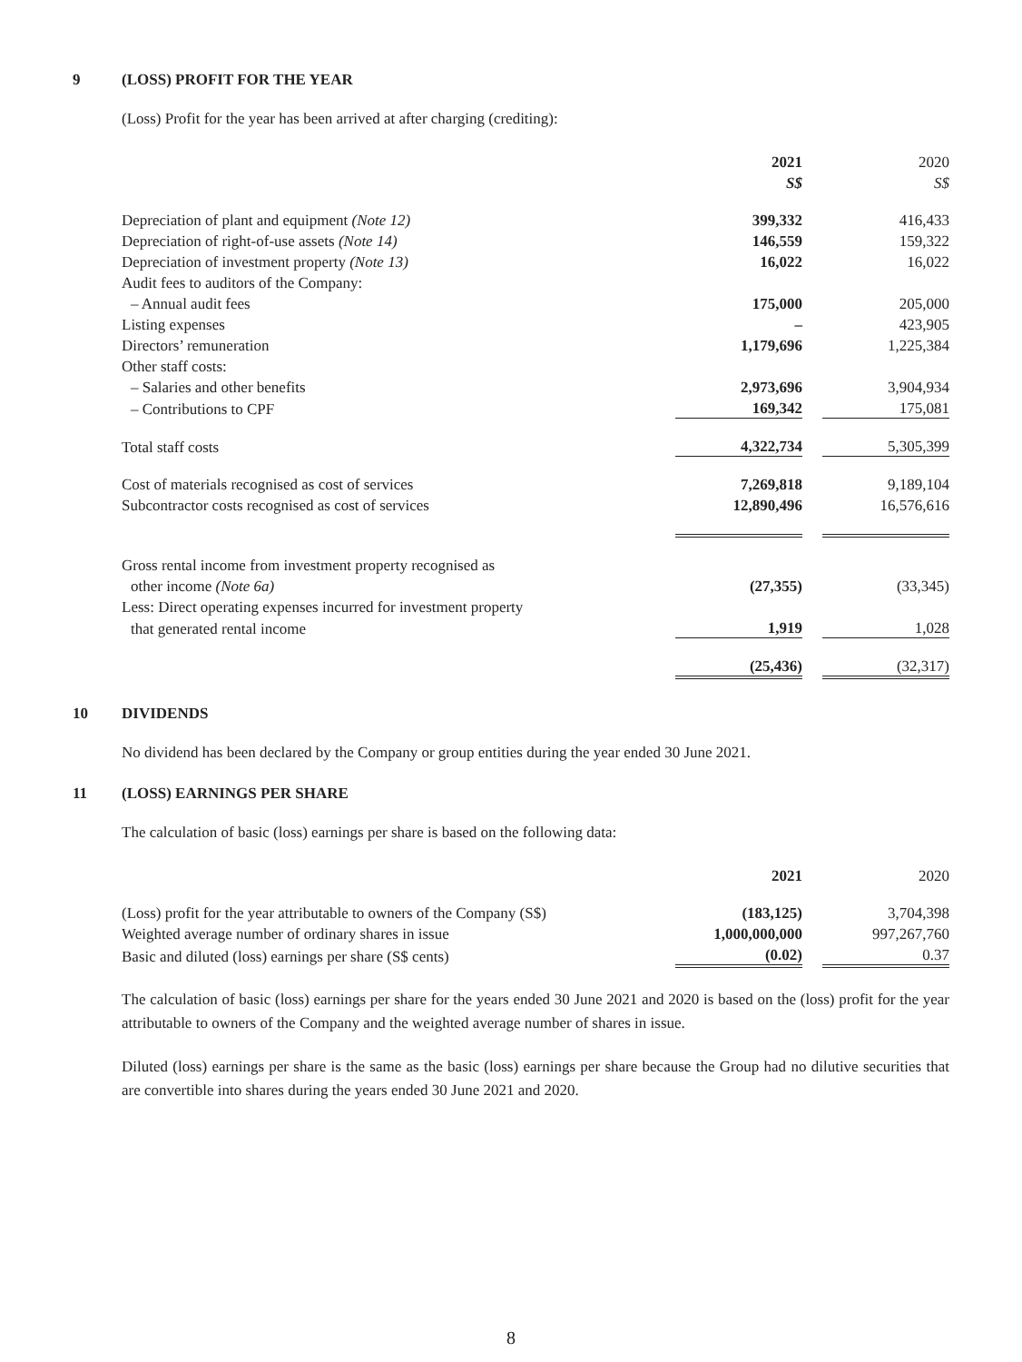9 (LOSS) PROFIT FOR THE YEAR
(Loss) Profit for the year has been arrived at after charging (crediting):
| | 2021 | | 2020 |
| | S$ | | S$ |
| Depreciation of plant and equipment (Note 12) | 399,332 | | 416,433 |
| Depreciation of right-of-use assets (Note 14) | 146,559 | | 159,322 |
| Depreciation of investment property (Note 13) | 16,022 | | 16,022 |
| Audit fees to auditors of the Company: | | | |
| – Annual audit fees | 175,000 | | 205,000 |
| Listing expenses | – | | 423,905 |
| Directors’ remuneration | 1,179,696 | | 1,225,384 |
| Other staff costs: | | | |
| – Salaries and other benefits | 2,973,696 | | 3,904,934 |
| – Contributions to CPF | 169,342 | | 175,081 |
| Total staff costs | 4,322,734 | | 5,305,399 |
| Cost of materials recognised as cost of services | 7,269,818 | | 9,189,104 |
| Subcontractor costs recognised as cost of services | 12,890,496 | | 16,576,616 |
| Gross rental income from investment property recognised as | | | |
| other income (Note 6a) | (27,355) | | (33,345) |
| Less: Direct operating expenses incurred for investment property | | | |
| that generated rental income | 1,919 | | 1,028 |
| | (25,436) | | (32,317) |
10 DIVIDENDS
No dividend has been declared by the Company or group entities during the year ended 30 June 2021.
11 (LOSS) EARNINGS PER SHARE
The calculation of basic (loss) earnings per share is based on the following data:
| | 2021 | | 2020 |
| (Loss) profit for the year attributable to owners of the Company (S$) | (183,125) | | 3,704,398 |
| Weighted average number of ordinary shares in issue | 1,000,000,000 | | 997,267,760 |
| Basic and diluted (loss) earnings per share (S$ cents) | (0.02) | | 0.37 |
The calculation of basic (loss) earnings per share for the years ended 30 June 2021 and 2020 is based on the (loss) profit for the year attributable to owners of the Company and the weighted average number of shares in issue.
Diluted (loss) earnings per share is the same as the basic (loss) earnings per share because the Group had no dilutive securities that are convertible into shares during the years ended 30 June 2021 and 2020.
8